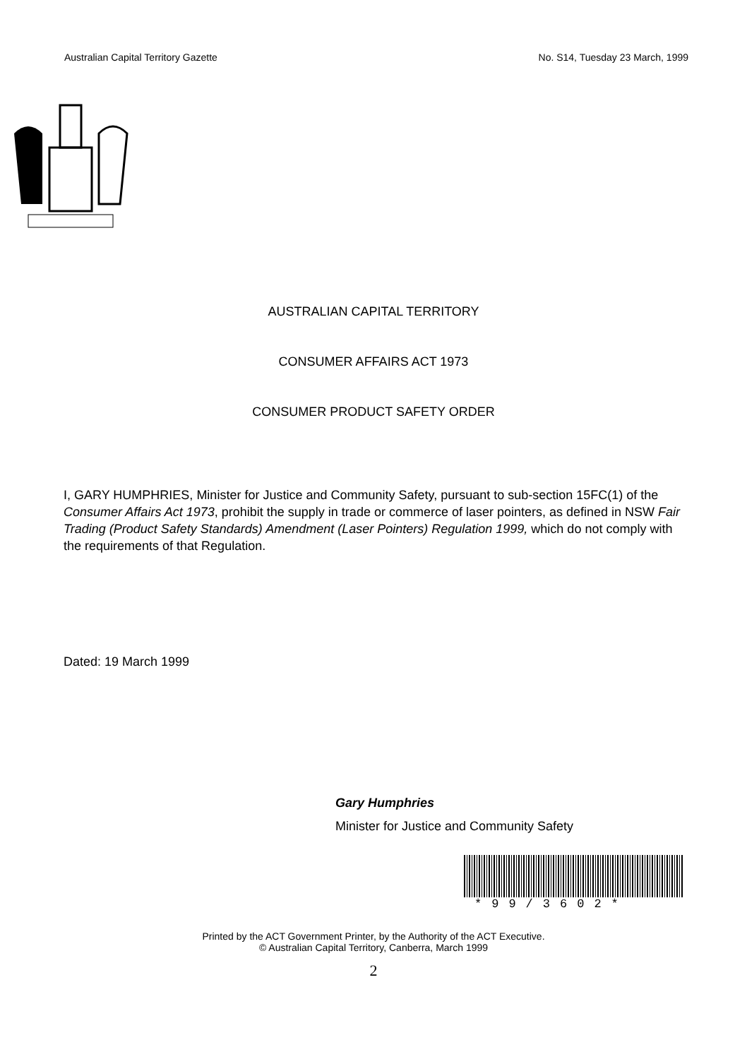Australian Capital Territory Gazette No. S14, Tuesday 23 March, 1999
AUSTRALIAN CAPITAL TERRITORY
CONSUMER AFFAIRS ACT 1973
CONSUMER PRODUCT SAFETY ORDER
I, GARY HUMPHRIES, Minister for Justice and Community Safety, pursuant to sub-section 15FC(1) of the Consumer Affairs Act 1973, prohibit the supply in trade or commerce of laser pointers, as defined in NSW Fair Trading (Product Safety Standards) Amendment (Laser Pointers) Regulation 1999, which do not comply with the requirements of that Regulation.
Dated: 19 March 1999
Gary Humphries
Minister for Justice and Community Safety
*99/3602*
Printed by the ACT Government Printer, by the Authority of the ACT Executive.
© Australian Capital Territory, Canberra, March 1999
2